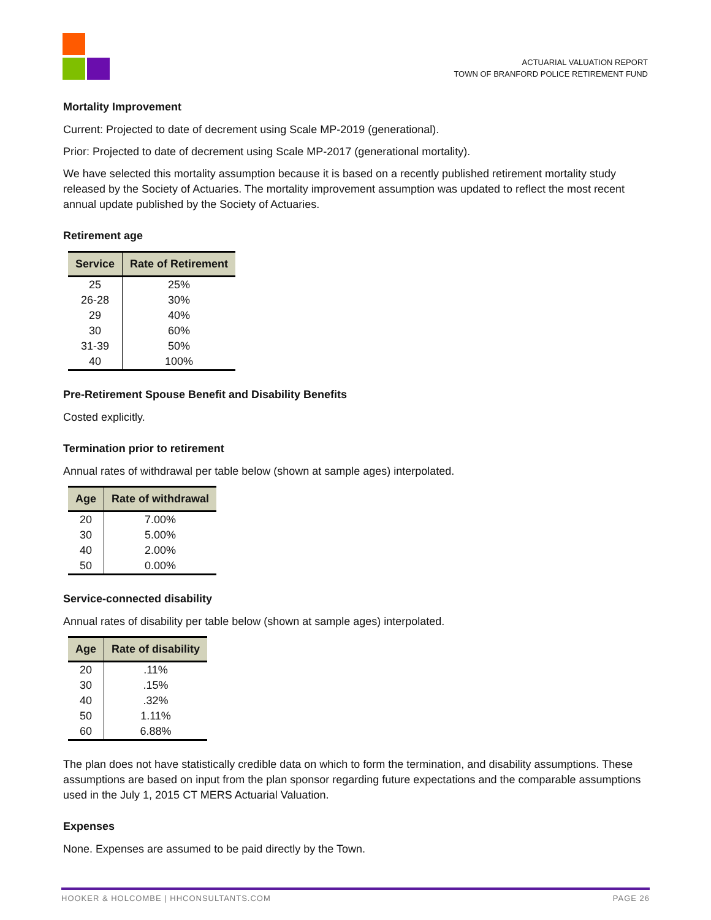ACTUARIAL VALUATION REPORT
TOWN OF BRANFORD POLICE RETIREMENT FUND
Mortality Improvement
Current: Projected to date of decrement using Scale MP-2019 (generational).
Prior: Projected to date of decrement using Scale MP-2017 (generational mortality).
We have selected this mortality assumption because it is based on a recently published retirement mortality study released by the Society of Actuaries. The mortality improvement assumption was updated to reflect the most recent annual update published by the Society of Actuaries.
Retirement age
| Service | Rate of Retirement |
| --- | --- |
| 25 | 25% |
| 26-28 | 30% |
| 29 | 40% |
| 30 | 60% |
| 31-39 | 50% |
| 40 | 100% |
Pre-Retirement Spouse Benefit and Disability Benefits
Costed explicitly.
Termination prior to retirement
Annual rates of withdrawal per table below (shown at sample ages) interpolated.
| Age | Rate of withdrawal |
| --- | --- |
| 20 | 7.00% |
| 30 | 5.00% |
| 40 | 2.00% |
| 50 | 0.00% |
Service-connected disability
Annual rates of disability per table below (shown at sample ages) interpolated.
| Age | Rate of disability |
| --- | --- |
| 20 | .11% |
| 30 | .15% |
| 40 | .32% |
| 50 | 1.11% |
| 60 | 6.88% |
The plan does not have statistically credible data on which to form the termination, and disability assumptions. These assumptions are based on input from the plan sponsor regarding future expectations and the comparable assumptions used in the July 1, 2015 CT MERS Actuarial Valuation.
Expenses
None. Expenses are assumed to be paid directly by the Town.
HOOKER & HOLCOMBE | HHCONSULTANTS.COM PAGE 26